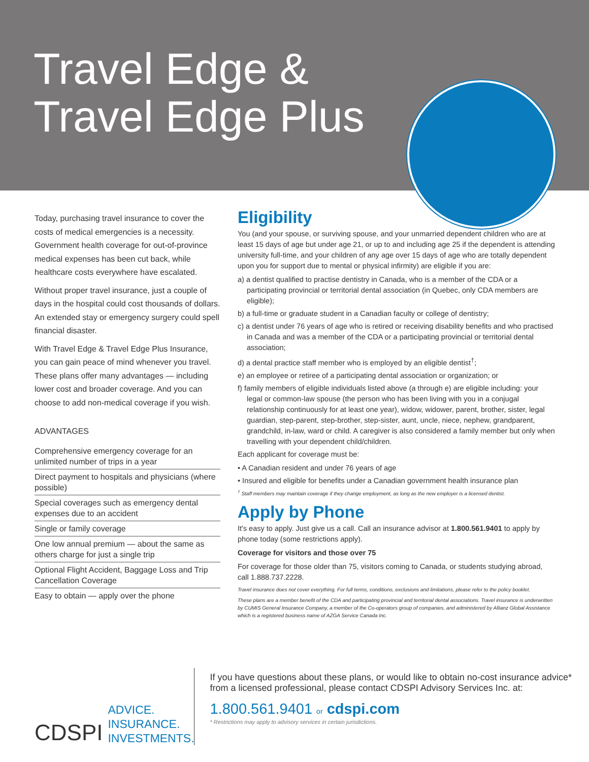Travel Edge &
Travel Edge Plus
Today, purchasing travel insurance to cover the costs of medical emergencies is a necessity. Government health coverage for out-of-province medical expenses has been cut back, while healthcare costs everywhere have escalated.
Without proper travel insurance, just a couple of days in the hospital could cost thousands of dollars. An extended stay or emergency surgery could spell financial disaster.
With Travel Edge & Travel Edge Plus Insurance, you can gain peace of mind whenever you travel. These plans offer many advantages — including lower cost and broader coverage. And you can choose to add non-medical coverage if you wish.
ADVANTAGES
Comprehensive emergency coverage for an unlimited number of trips in a year
Direct payment to hospitals and physicians (where possible)
Special coverages such as emergency dental expenses due to an accident
Single or family coverage
One low annual premium — about the same as others charge for just a single trip
Optional Flight Accident, Baggage Loss and Trip Cancellation Coverage
Easy to obtain — apply over the phone
Eligibility
You (and your spouse, or surviving spouse, and your unmarried dependent children who are at least 15 days of age but under age 21, or up to and including age 25 if the dependent is attending university full-time, and your children of any age over 15 days of age who are totally dependent upon you for support due to mental or physical infirmity) are eligible if you are:
a) a dentist qualified to practise dentistry in Canada, who is a member of the CDA or a participating provincial or territorial dental association (in Quebec, only CDA members are eligible);
b) a full-time or graduate student in a Canadian faculty or college of dentistry;
c) a dentist under 76 years of age who is retired or receiving disability benefits and who practised in Canada and was a member of the CDA or a participating provincial or territorial dental association;
d) a dental practice staff member who is employed by an eligible dentist<sup>†</sup>;
e) an employee or retiree of a participating dental association or organization; or
f) family members of eligible individuals listed above (a through e) are eligible including: your legal or common-law spouse (the person who has been living with you in a conjugal relationship continuously for at least one year), widow, widower, parent, brother, sister, legal guardian, step-parent, step-brother, step-sister, aunt, uncle, niece, nephew, grandparent, grandchild, in-law, ward or child. A caregiver is also considered a family member but only when travelling with your dependent child/children.
Each applicant for coverage must be:
• A Canadian resident and under 76 years of age
• Insured and eligible for benefits under a Canadian government health insurance plan
<sup>†</sup> Staff members may maintain coverage if they change employment, as long as the new employer is a licensed dentist.
Apply by Phone
It's easy to apply. Just give us a call. Call an insurance advisor at 1.800.561.9401 to apply by phone today (some restrictions apply).
Coverage for visitors and those over 75
For coverage for those older than 75, visitors coming to Canada, or students studying abroad, call 1.888.737.2228.
Travel insurance does not cover everything. For full terms, conditions, exclusions and limitations, please refer to the policy booklet.
These plans are a member benefit of the CDA and participating provincial and territorial dental associations. Travel insurance is underwritten by CUMIS General Insurance Company, a member of the Co-operators group of companies, and administered by Allianz Global Assistance which is a registered business name of AZGA Service Canada Inc.
CDSPI ADVICE.
INSURANCE.
INVESTMENTS.
If you have questions about these plans, or would like to obtain no-cost insurance advice* from a licensed professional, please contact CDSPI Advisory Services Inc. at:
1.800.561.9401 or cdspi.com
* Restrictions may apply to advisory services in certain jurisdictions.